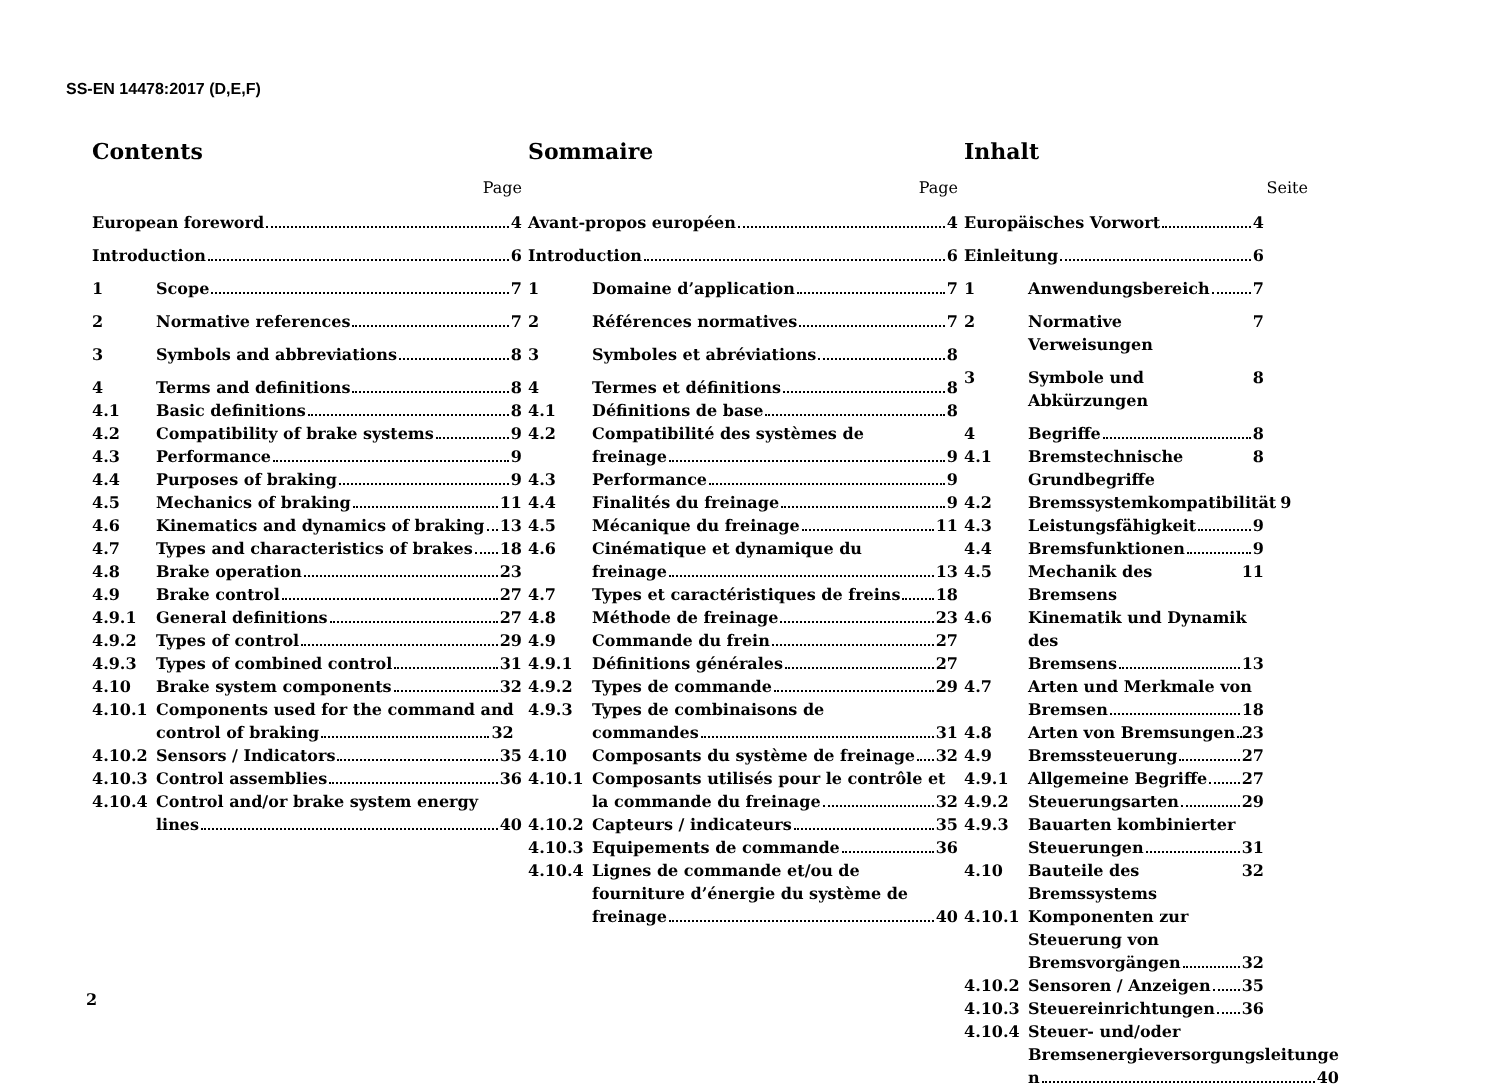SS-EN 14478:2017 (D,E,F)
Contents
Page
European foreword 4
Introduction 6
1 Scope 7
2 Normative references 7
3 Symbols and abbreviations 8
4 Terms and definitions 8
4.1 Basic definitions 8
4.2 Compatibility of brake systems 9
4.3 Performance 9
4.4 Purposes of braking 9
4.5 Mechanics of braking 11
4.6 Kinematics and dynamics of braking 13
4.7 Types and characteristics of brakes 18
4.8 Brake operation 23
4.9 Brake control 27
4.9.1 General definitions 27
4.9.2 Types of control 29
4.9.3 Types of combined control 31
4.10 Brake system components 32
4.10.1 Components used for the command and
control of braking 32
4.10.2 Sensors / Indicators 35
4.10.3 Control assemblies 36
4.10.4 Control and/or brake system energy
lines 40
Sommaire
Page
Avant-propos européen 4
Introduction 6
1 Domaine d’application 7
2 Références normatives 7
3 Symboles et abréviations 8
4 Termes et définitions 8
4.1 Définitions de base 8
4.2 Compatibilité des systèmes de
freinage 9
4.3 Performance 9
4.4 Finalités du freinage 9
4.5 Mécanique du freinage 11
4.6 Cinématique et dynamique du
freinage 13
4.7 Types et caractéristiques de freins 18
4.8 Méthode de freinage 23
4.9 Commande du frein 27
4.9.1 Définitions générales 27
4.9.2 Types de commande 29
4.9.3 Types de combinaisons de
commandes 31
4.10 Composants du système de freinage 32
4.10.1 Composants utilisés pour le contrôle et
la commande du freinage 32
4.10.2 Capteurs / indicateurs 35
4.10.3 Equipements de commande 36
4.10.4 Lignes de commande et/ou de
fourniture d’énergie du système de
freinage 40
Inhalt
Seite
Europäisches Vorwort 4
Einleitung 6
1 Anwendungsbereich 7
2 Normative Verweisungen 7
3 Symbole und Abkürzungen 8
4 Begriffe 8
4.1 Bremstechnische Grundbegriffe 8
4.2 Bremssystemkompatibilität 9
4.3 Leistungsfähigkeit 9
4.4 Bremsfunktionen 9
4.5 Mechanik des Bremsens 11
4.6 Kinematik und Dynamik des
Bremsens 13
4.7 Arten und Merkmale von
Bremsen 18
4.8 Arten von Bremsungen 23
4.9 Bremssteuerung 27
4.9.1 Allgemeine Begriffe 27
4.9.2 Steuerungsarten 29
4.9.3 Bauarten kombinierter
Steuerungen 31
4.10 Bauteile des Bremssystems 32
4.10.1 Komponenten zur Steuerung von
Bremsvorgängen 32
4.10.2 Sensoren / Anzeigen 35
4.10.3 Steuereinrichtungen 36
4.10.4 Steuer- und/oder
Bremsenergieversorgungsleitunge
n 40
2